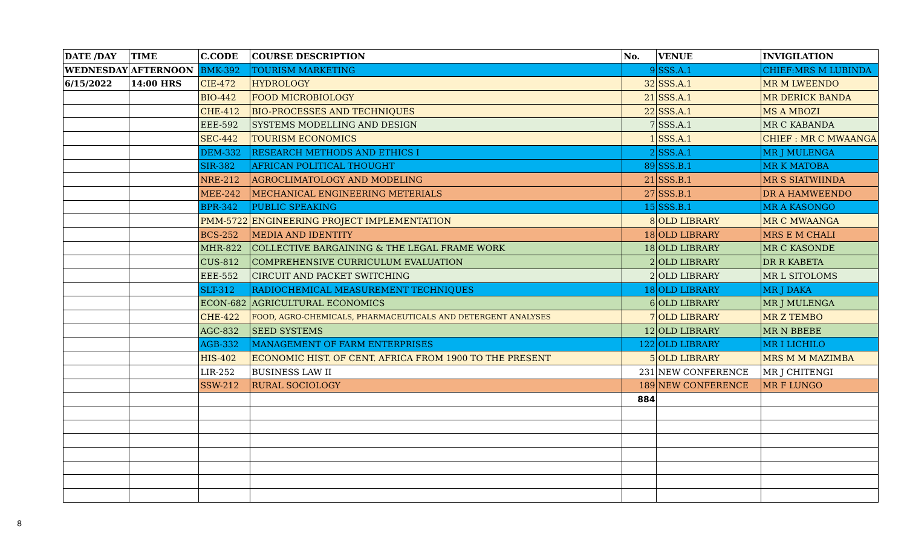| DATE /DAY | TIME | C.CODE | COURSE DESCRIPTION | No. | VENUE | INVIGILATION |
| --- | --- | --- | --- | --- | --- | --- |
| WEDNESDAY | AFTERNOON | BMK-392 | TOURISM MARKETING | 9 | SSS.A.1 | CHIEF:MRS M LUBINDA |
| 6/15/2022 | 14:00 HRS | CIE-472 | HYDROLOGY | 32 | SSS.A.1 | MR M LWEENDO |
| | | BIO-442 | FOOD MICROBIOLOGY | 21 | SSS.A.1 | MR DERICK BANDA |
| | | CHE-412 | BIO-PROCESSES AND TECHNIQUES | 22 | SSS.A.1 | MS A MBOZI |
| | | EEE-592 | SYSTEMS MODELLING AND DESIGN | 7 | SSS.A.1 | MR C KABANDA |
| | | SEC-442 | TOURISM ECONOMICS | 1 | SSS.A.1 | CHIEF : MR C MWAANGA |
| | | DEM-332 | RESEARCH METHODS AND ETHICS I | 2 | SSS.A.1 | MR J MULENGA |
| | | SIR-382 | AFRICAN POLITICAL THOUGHT | 89 | SSS.B.1 | MR K MATOBA |
| | | NRE-212 | AGROCLIMATOLOGY AND MODELING | 21 | SSS.B.1 | MR S SIATWIINDA |
| | | MEE-242 | MECHANICAL ENGINEERING METERIALS | 27 | SSS.B.1 | DR A HAMWEENDO |
| | | BPR-342 | PUBLIC SPEAKING | 15 | SSS.B.1 | MR A KASONGO |
| | | PMM-5722 | ENGINEERING PROJECT IMPLEMENTATION | 8 | OLD LIBRARY | MR C MWAANGA |
| | | BCS-252 | MEDIA AND IDENTITY | 18 | OLD LIBRARY | MRS E M CHALI |
| | | MHR-822 | COLLECTIVE BARGAINING & THE LEGAL FRAME WORK | 18 | OLD LIBRARY | MR C KASONDE |
| | | CUS-812 | COMPREHENSIVE CURRICULUM EVALUATION | 2 | OLD LIBRARY | DR R KABETA |
| | | EEE-552 | CIRCUIT AND PACKET SWITCHING | 2 | OLD LIBRARY | MR L SITOLOMS |
| | | SLT-312 | RADIOCHEMICAL MEASUREMENT TECHNIQUES | 18 | OLD LIBRARY | MR J DAKA |
| | | ECON-682 | AGRICULTURAL ECONOMICS | 6 | OLD LIBRARY | MR J MULENGA |
| | | CHE-422 | FOOD, AGRO-CHEMICALS, PHARMACEUTICALS AND DETERGENT ANALYSES | 7 | OLD LIBRARY | MR Z TEMBO |
| | | AGC-832 | SEED SYSTEMS | 12 | OLD LIBRARY | MR N BBEBE |
| | | AGB-332 | MANAGEMENT OF FARM ENTERPRISES | 122 | OLD LIBRARY | MR I LICHILO |
| | | HIS-402 | ECONOMIC HIST. OF CENT. AFRICA FROM 1900 TO THE PRESENT | 5 | OLD LIBRARY | MRS M M MAZIMBA |
| | | LIR-252 | BUSINESS LAW II | 231 | NEW CONFERENCE | MR J CHITENGI |
| | | SSW-212 | RURAL SOCIOLOGY | 189 | NEW CONFERENCE | MR F LUNGO |
| | | | | 884 | | |
8